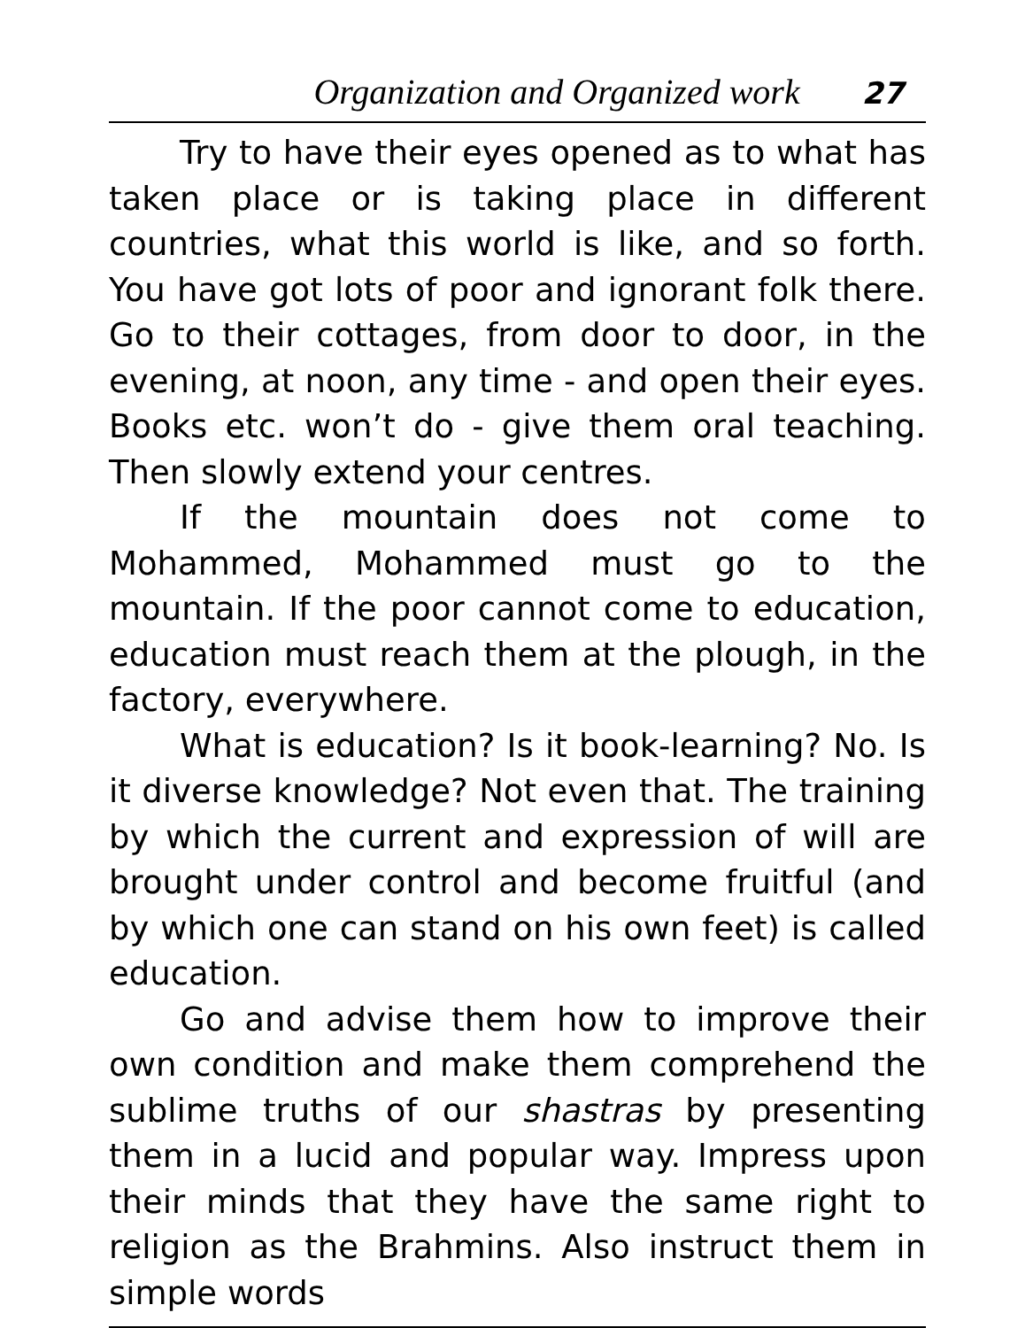Organization and Organized work 27
Try to have their eyes opened as to what has taken place or is taking place in different countries, what this world is like, and so forth. You have got lots of poor and ignorant folk there. Go to their cottages, from door to door, in the evening, at noon, any time - and open their eyes. Books etc. won’t do - give them oral teaching. Then slowly extend your centres.
If the mountain does not come to Mohammed, Mohammed must go to the mountain. If the poor cannot come to education, education must reach them at the plough, in the factory, everywhere.
What is education? Is it book-learning? No. Is it diverse knowledge? Not even that. The training by which the current and expression of will are brought under control and become fruitful (and by which one can stand on his own feet) is called education.
Go and advise them how to improve their own condition and make them comprehend the sublime truths of our shastras by presenting them in a lucid and popular way. Impress upon their minds that they have the same right to religion as the Brahmins. Also instruct them in simple words